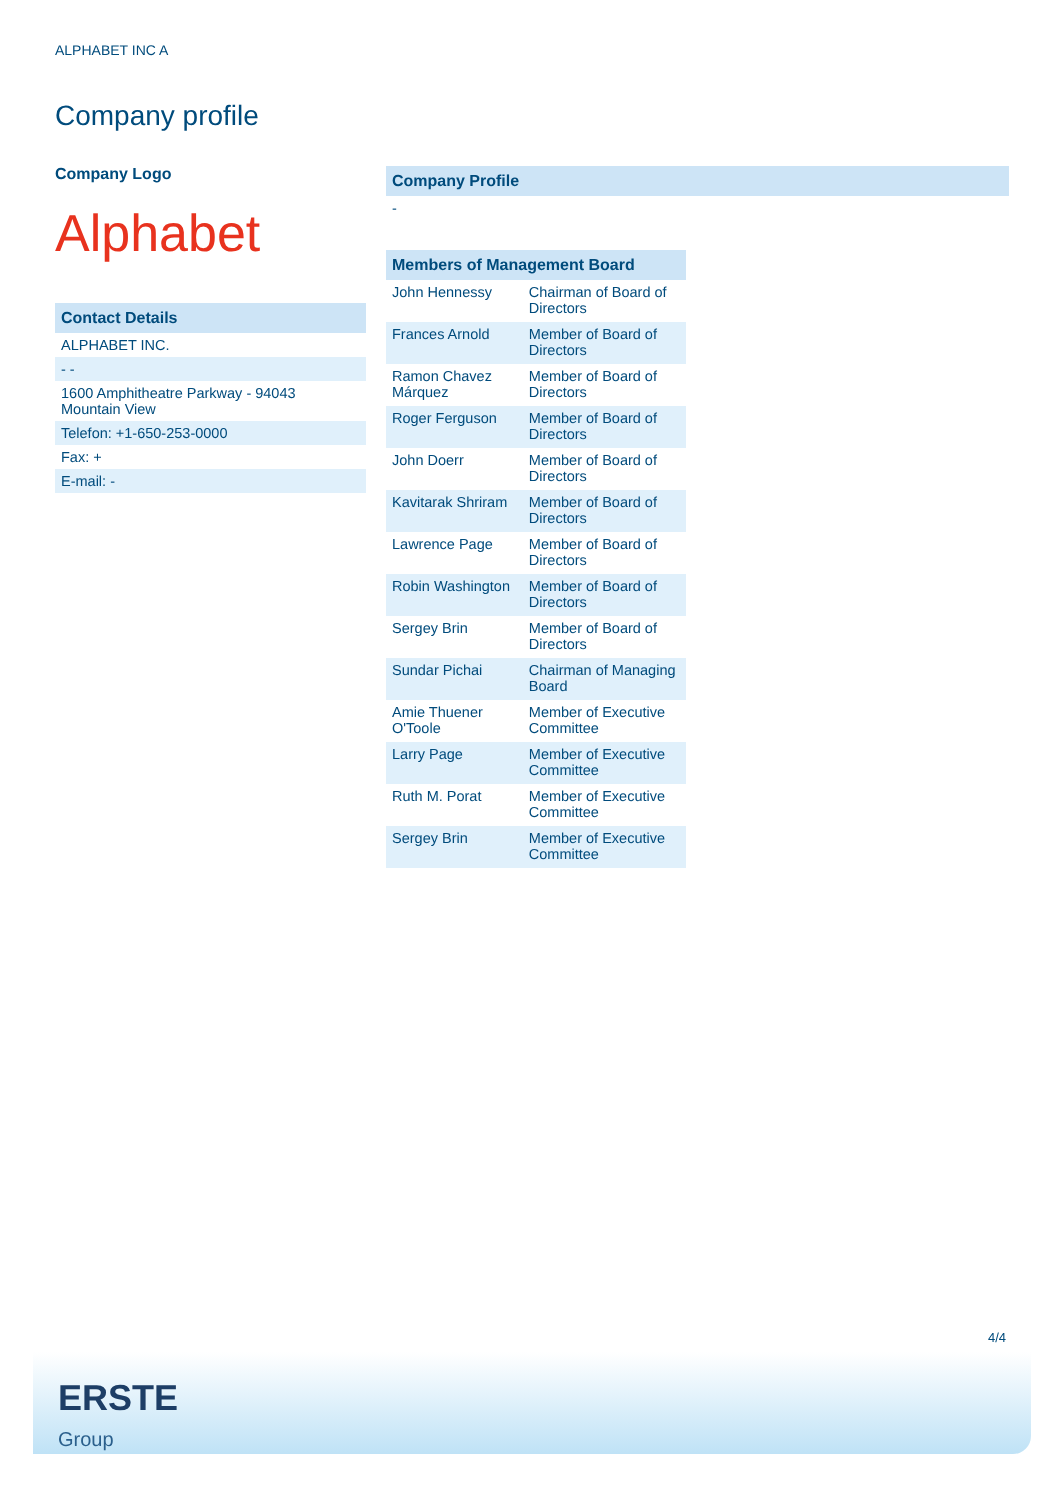ALPHABET INC A
Company profile
Company Logo
Alphabet
Contact Details
ALPHABET INC.
- -
1600 Amphitheatre Parkway - 94043
Mountain View
Telefon: +1-650-253-0000
Fax: +
E-mail: -
Company Profile
-
Members of Management Board
| John Hennessy | Chairman of Board of Directors |
| Frances Arnold | Member of Board of Directors |
| Ramon Chavez Márquez | Member of Board of Directors |
| Roger Ferguson | Member of Board of Directors |
| John Doerr | Member of Board of Directors |
| Kavitarak Shriram | Member of Board of Directors |
| Lawrence Page | Member of Board of Directors |
| Robin Washington | Member of Board of Directors |
| Sergey Brin | Member of Board of Directors |
| Sundar Pichai | Chairman of Managing Board |
| Amie Thuener O'Toole | Member of Executive Committee |
| Larry Page | Member of Executive Committee |
| Ruth M. Porat | Member of Executive Committee |
| Sergey Brin | Member of Executive Committee |
4/4
ERSTE
Group